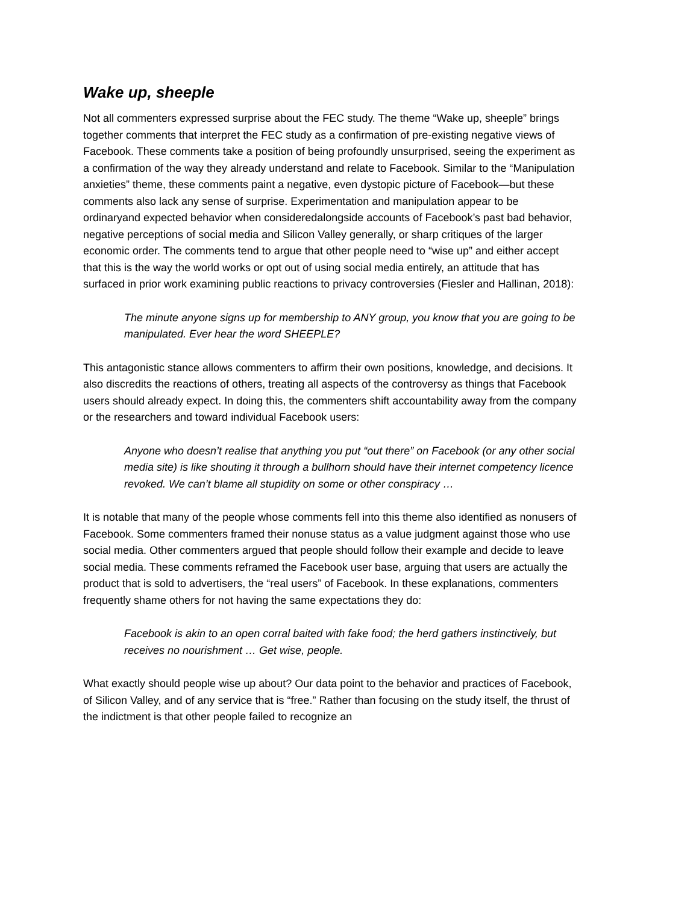Wake up, sheeple
Not all commenters expressed surprise about the FEC study. The theme “Wake up, sheeple” brings together comments that interpret the FEC study as a confirmation of pre-existing negative views of Facebook. These comments take a position of being profoundly unsurprised, seeing the experiment as a confirmation of the way they already understand and relate to Facebook. Similar to the “Manipulation anxieties” theme, these comments paint a negative, even dystopic picture of Facebook—but these comments also lack any sense of surprise. Experimentation and manipulation appear to be ordinaryand expected behavior when consideredalongside accounts of Facebook’s past bad behavior, negative perceptions of social media and Silicon Valley generally, or sharp critiques of the larger economic order. The comments tend to argue that other people need to “wise up” and either accept that this is the way the world works or opt out of using social media entirely, an attitude that has surfaced in prior work examining public reactions to privacy controversies (Fiesler and Hallinan, 2018):
The minute anyone signs up for membership to ANY group, you know that you are going to be manipulated. Ever hear the word SHEEPLE?
This antagonistic stance allows commenters to affirm their own positions, knowledge, and decisions. It also discredits the reactions of others, treating all aspects of the controversy as things that Facebook users should already expect. In doing this, the commenters shift accountability away from the company or the researchers and toward individual Facebook users:
Anyone who doesn’t realise that anything you put “out there” on Facebook (or any other social media site) is like shouting it through a bullhorn should have their internet competency licence revoked. We can’t blame all stupidity on some or other conspiracy …
It is notable that many of the people whose comments fell into this theme also identified as nonusers of Facebook. Some commenters framed their nonuse status as a value judgment against those who use social media. Other commenters argued that people should follow their example and decide to leave social media. These comments reframed the Facebook user base, arguing that users are actually the product that is sold to advertisers, the “real users” of Facebook. In these explanations, commenters frequently shame others for not having the same expectations they do:
Facebook is akin to an open corral baited with fake food; the herd gathers instinctively, but receives no nourishment … Get wise, people.
What exactly should people wise up about? Our data point to the behavior and practices of Facebook, of Silicon Valley, and of any service that is “free.” Rather than focusing on the study itself, the thrust of the indictment is that other people failed to recognize an